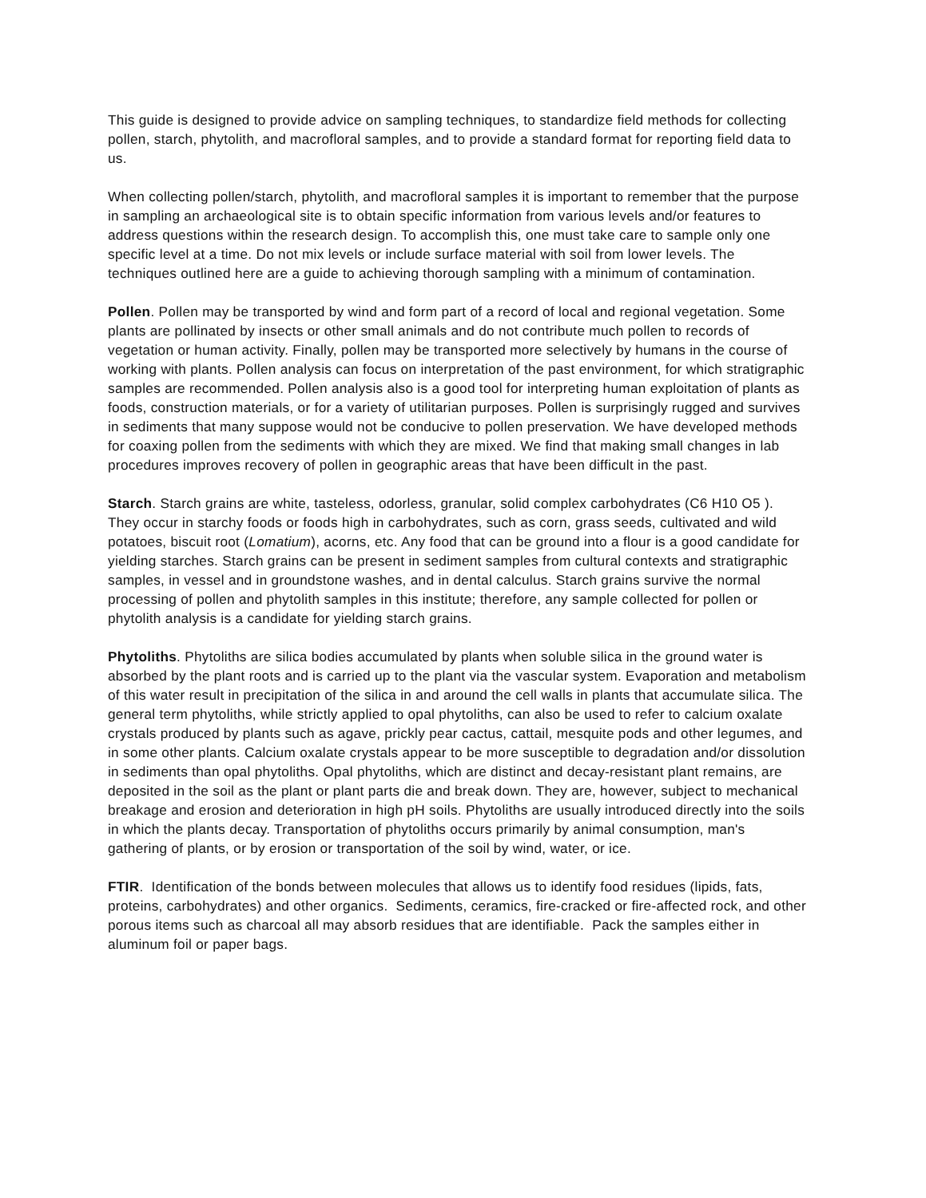This guide is designed to provide advice on sampling techniques, to standardize field methods for collecting pollen, starch, phytolith, and macrofloral samples, and to provide a standard format for reporting field data to us.
When collecting pollen/starch, phytolith, and macrofloral samples it is important to remember that the purpose in sampling an archaeological site is to obtain specific information from various levels and/or features to address questions within the research design. To accomplish this, one must take care to sample only one specific level at a time. Do not mix levels or include surface material with soil from lower levels. The techniques outlined here are a guide to achieving thorough sampling with a minimum of contamination.
Pollen. Pollen may be transported by wind and form part of a record of local and regional vegetation. Some plants are pollinated by insects or other small animals and do not contribute much pollen to records of vegetation or human activity. Finally, pollen may be transported more selectively by humans in the course of working with plants. Pollen analysis can focus on interpretation of the past environment, for which stratigraphic samples are recommended. Pollen analysis also is a good tool for interpreting human exploitation of plants as foods, construction materials, or for a variety of utilitarian purposes. Pollen is surprisingly rugged and survives in sediments that many suppose would not be conducive to pollen preservation. We have developed methods for coaxing pollen from the sediments with which they are mixed. We find that making small changes in lab procedures improves recovery of pollen in geographic areas that have been difficult in the past.
Starch. Starch grains are white, tasteless, odorless, granular, solid complex carbohydrates (C6 H10 O5 ). They occur in starchy foods or foods high in carbohydrates, such as corn, grass seeds, cultivated and wild potatoes, biscuit root (Lomatium), acorns, etc. Any food that can be ground into a flour is a good candidate for yielding starches. Starch grains can be present in sediment samples from cultural contexts and stratigraphic samples, in vessel and in groundstone washes, and in dental calculus. Starch grains survive the normal processing of pollen and phytolith samples in this institute; therefore, any sample collected for pollen or phytolith analysis is a candidate for yielding starch grains.
Phytoliths. Phytoliths are silica bodies accumulated by plants when soluble silica in the ground water is absorbed by the plant roots and is carried up to the plant via the vascular system. Evaporation and metabolism of this water result in precipitation of the silica in and around the cell walls in plants that accumulate silica. The general term phytoliths, while strictly applied to opal phytoliths, can also be used to refer to calcium oxalate crystals produced by plants such as agave, prickly pear cactus, cattail, mesquite pods and other legumes, and in some other plants. Calcium oxalate crystals appear to be more susceptible to degradation and/or dissolution in sediments than opal phytoliths. Opal phytoliths, which are distinct and decay-resistant plant remains, are deposited in the soil as the plant or plant parts die and break down. They are, however, subject to mechanical breakage and erosion and deterioration in high pH soils. Phytoliths are usually introduced directly into the soils in which the plants decay. Transportation of phytoliths occurs primarily by animal consumption, man's gathering of plants, or by erosion or transportation of the soil by wind, water, or ice.
FTIR. Identification of the bonds between molecules that allows us to identify food residues (lipids, fats, proteins, carbohydrates) and other organics. Sediments, ceramics, fire-cracked or fire-affected rock, and other porous items such as charcoal all may absorb residues that are identifiable. Pack the samples either in aluminum foil or paper bags.